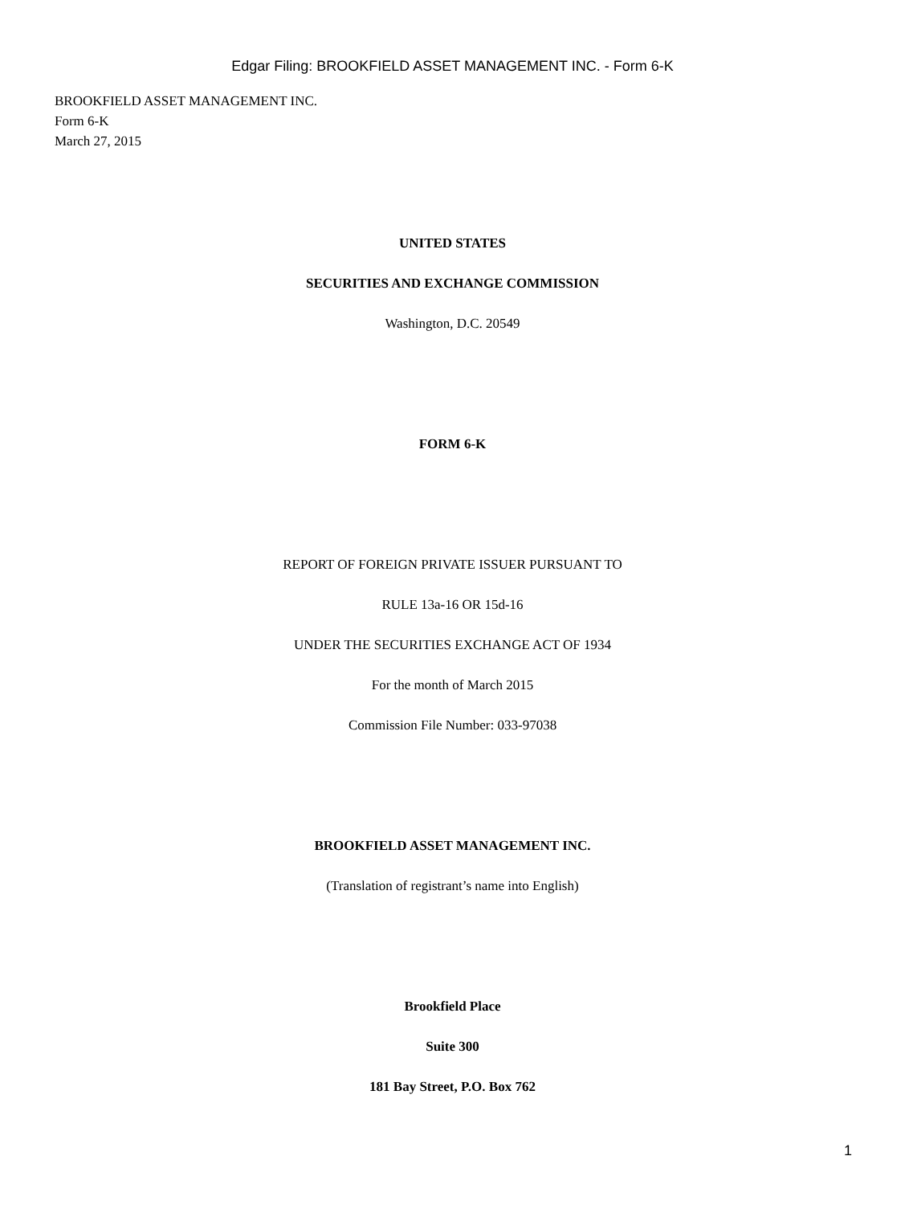Edgar Filing: BROOKFIELD ASSET MANAGEMENT INC. - Form 6-K
BROOKFIELD ASSET MANAGEMENT INC.
Form 6-K
March 27, 2015
UNITED STATES
SECURITIES AND EXCHANGE COMMISSION
Washington, D.C. 20549
FORM 6-K
REPORT OF FOREIGN PRIVATE ISSUER PURSUANT TO
RULE 13a-16 OR 15d-16
UNDER THE SECURITIES EXCHANGE ACT OF 1934
For the month of March 2015
Commission File Number: 033-97038
BROOKFIELD ASSET MANAGEMENT INC.
(Translation of registrant’s name into English)
Brookfield Place
Suite 300
181 Bay Street, P.O. Box 762
1